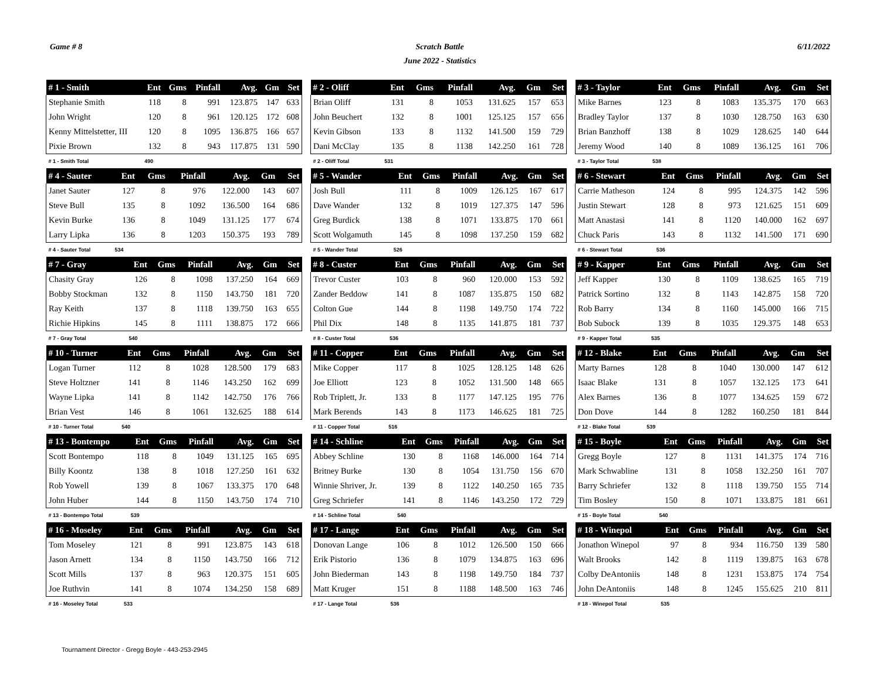Game # 8 Scratch Battle 6/11/2022
June 2022 - Statistics
| # 1 - Smith | Ent | Gms | Pinfall | Avg. | Gm | Set |
| --- | --- | --- | --- | --- | --- | --- |
| Stephanie Smith | 118 | 8 | 991 | 123.875 | 147 | 633 |
| John Wright | 120 | 8 | 961 | 120.125 | 172 | 608 |
| Kenny Mittelstetter, III | 120 | 8 | 1095 | 136.875 | 166 | 657 |
| Pixie Brown | 132 | 8 | 943 | 117.875 | 131 | 590 |
| # 1 - Smith Total | 490 | | | | | |
| # 2 - Oliff | Ent | Gms | Pinfall | Avg. | Gm | Set |
| --- | --- | --- | --- | --- | --- | --- |
| Brian Oliff | 131 | 8 | 1053 | 131.625 | 157 | 653 |
| John Beuchert | 132 | 8 | 1001 | 125.125 | 157 | 656 |
| Kevin Gibson | 133 | 8 | 1132 | 141.500 | 159 | 729 |
| Dani McClay | 135 | 8 | 1138 | 142.250 | 161 | 728 |
| # 2 - Oliff Total | 531 | | | | | |
| # 3 - Taylor | Ent | Gms | Pinfall | Avg. | Gm | Set |
| --- | --- | --- | --- | --- | --- | --- |
| Mike Barnes | 123 | 8 | 1083 | 135.375 | 170 | 663 |
| Bradley Taylor | 137 | 8 | 1030 | 128.750 | 163 | 630 |
| Brian Banzhoff | 138 | 8 | 1029 | 128.625 | 140 | 644 |
| Jeremy Wood | 140 | 8 | 1089 | 136.125 | 161 | 706 |
| # 3 - Taylor Total | 538 | | | | | |
| # 4 - Sauter | Ent | Gms | Pinfall | Avg. | Gm | Set |
| --- | --- | --- | --- | --- | --- | --- |
| Janet Sauter | 127 | 8 | 976 | 122.000 | 143 | 607 |
| Steve Bull | 135 | 8 | 1092 | 136.500 | 164 | 686 |
| Kevin Burke | 136 | 8 | 1049 | 131.125 | 177 | 674 |
| Larry Lipka | 136 | 8 | 1203 | 150.375 | 193 | 789 |
| # 4 - Sauter Total | 534 | | | | | |
| # 5 - Wander | Ent | Gms | Pinfall | Avg. | Gm | Set |
| --- | --- | --- | --- | --- | --- | --- |
| Josh Bull | 111 | 8 | 1009 | 126.125 | 167 | 617 |
| Dave Wander | 132 | 8 | 1019 | 127.375 | 147 | 596 |
| Greg Burdick | 138 | 8 | 1071 | 133.875 | 170 | 661 |
| Scott Wolgamuth | 145 | 8 | 1098 | 137.250 | 159 | 682 |
| # 5 - Wander Total | 526 | | | | | |
| # 6 - Stewart | Ent | Gms | Pinfall | Avg. | Gm | Set |
| --- | --- | --- | --- | --- | --- | --- |
| Carrie Matheson | 124 | 8 | 995 | 124.375 | 142 | 596 |
| Justin Stewart | 128 | 8 | 973 | 121.625 | 151 | 609 |
| Matt Anastasi | 141 | 8 | 1120 | 140.000 | 162 | 697 |
| Chuck Paris | 143 | 8 | 1132 | 141.500 | 171 | 690 |
| # 6 - Stewart Total | 536 | | | | | |
| # 7 - Gray | Ent | Gms | Pinfall | Avg. | Gm | Set |
| --- | --- | --- | --- | --- | --- | --- |
| Chasity Gray | 126 | 8 | 1098 | 137.250 | 164 | 669 |
| Bobby Stockman | 132 | 8 | 1150 | 143.750 | 181 | 720 |
| Ray Keith | 137 | 8 | 1118 | 139.750 | 163 | 655 |
| Richie Hipkins | 145 | 8 | 1111 | 138.875 | 172 | 666 |
| # 7 - Gray Total | 540 | | | | | |
| # 8 - Custer | Ent | Gms | Pinfall | Avg. | Gm | Set |
| --- | --- | --- | --- | --- | --- | --- |
| Trevor Custer | 103 | 8 | 960 | 120.000 | 153 | 592 |
| Zander Beddow | 141 | 8 | 1087 | 135.875 | 150 | 682 |
| Colton Gue | 144 | 8 | 1198 | 149.750 | 174 | 722 |
| Phil Dix | 148 | 8 | 1135 | 141.875 | 181 | 737 |
| # 8 - Custer Total | 536 | | | | | |
| # 9 - Kapper | Ent | Gms | Pinfall | Avg. | Gm | Set |
| --- | --- | --- | --- | --- | --- | --- |
| Jeff Kapper | 130 | 8 | 1109 | 138.625 | 165 | 719 |
| Patrick Sortino | 132 | 8 | 1143 | 142.875 | 158 | 720 |
| Rob Barry | 134 | 8 | 1160 | 145.000 | 166 | 715 |
| Bob Subock | 139 | 8 | 1035 | 129.375 | 148 | 653 |
| # 9 - Kapper Total | 535 | | | | | |
| # 10 - Turner | Ent | Gms | Pinfall | Avg. | Gm | Set |
| --- | --- | --- | --- | --- | --- | --- |
| Logan Turner | 112 | 8 | 1028 | 128.500 | 179 | 683 |
| Steve Holtzner | 141 | 8 | 1146 | 143.250 | 162 | 699 |
| Wayne Lipka | 141 | 8 | 1142 | 142.750 | 176 | 766 |
| Brian Vest | 146 | 8 | 1061 | 132.625 | 188 | 614 |
| # 10 - Turner Total | 540 | | | | | |
| # 11 - Copper | Ent | Gms | Pinfall | Avg. | Gm | Set |
| --- | --- | --- | --- | --- | --- | --- |
| Mike Copper | 117 | 8 | 1025 | 128.125 | 148 | 626 |
| Joe Elliott | 123 | 8 | 1052 | 131.500 | 148 | 665 |
| Rob Triplett, Jr. | 133 | 8 | 1177 | 147.125 | 195 | 776 |
| Mark Berends | 143 | 8 | 1173 | 146.625 | 181 | 725 |
| # 11 - Copper Total | 516 | | | | | |
| # 12 - Blake | Ent | Gms | Pinfall | Avg. | Gm | Set |
| --- | --- | --- | --- | --- | --- | --- |
| Marty Barnes | 128 | 8 | 1040 | 130.000 | 147 | 612 |
| Isaac Blake | 131 | 8 | 1057 | 132.125 | 173 | 641 |
| Alex Barnes | 136 | 8 | 1077 | 134.625 | 159 | 672 |
| Don Dove | 144 | 8 | 1282 | 160.250 | 181 | 844 |
| # 12 - Blake Total | 539 | | | | | |
| # 13 - Bontempo | Ent | Gms | Pinfall | Avg. | Gm | Set |
| --- | --- | --- | --- | --- | --- | --- |
| Scott Bontempo | 118 | 8 | 1049 | 131.125 | 165 | 695 |
| Billy Koontz | 138 | 8 | 1018 | 127.250 | 161 | 632 |
| Rob Yowell | 139 | 8 | 1067 | 133.375 | 170 | 648 |
| John Huber | 144 | 8 | 1150 | 143.750 | 174 | 710 |
| # 13 - Bontempo Total | 539 | | | | | |
| # 14 - Schline | Ent | Gms | Pinfall | Avg. | Gm | Set |
| --- | --- | --- | --- | --- | --- | --- |
| Abbey Schline | 130 | 8 | 1168 | 146.000 | 164 | 714 |
| Britney Burke | 130 | 8 | 1054 | 131.750 | 156 | 670 |
| Winnie Shriver, Jr. | 139 | 8 | 1122 | 140.250 | 165 | 735 |
| Greg Schriefer | 141 | 8 | 1146 | 143.250 | 172 | 729 |
| # 14 - Schline Total | 540 | | | | | |
| # 15 - Boyle | Ent | Gms | Pinfall | Avg. | Gm | Set |
| --- | --- | --- | --- | --- | --- | --- |
| Gregg Boyle | 127 | 8 | 1131 | 141.375 | 174 | 716 |
| Mark Schwabline | 131 | 8 | 1058 | 132.250 | 161 | 707 |
| Barry Schriefer | 132 | 8 | 1118 | 139.750 | 155 | 714 |
| Tim Bosley | 150 | 8 | 1071 | 133.875 | 181 | 661 |
| # 15 - Boyle Total | 540 | | | | | |
| # 16 - Moseley | Ent | Gms | Pinfall | Avg. | Gm | Set |
| --- | --- | --- | --- | --- | --- | --- |
| Tom Moseley | 121 | 8 | 991 | 123.875 | 143 | 618 |
| Jason Arnett | 134 | 8 | 1150 | 143.750 | 166 | 712 |
| Scott Mills | 137 | 8 | 963 | 120.375 | 151 | 605 |
| Joe Ruthvin | 141 | 8 | 1074 | 134.250 | 158 | 689 |
| # 16 - Moseley Total | 533 | | | | | |
| # 17 - Lange | Ent | Gms | Pinfall | Avg. | Gm | Set |
| --- | --- | --- | --- | --- | --- | --- |
| Donovan Lange | 106 | 8 | 1012 | 126.500 | 150 | 666 |
| Erik Pistorio | 136 | 8 | 1079 | 134.875 | 163 | 696 |
| John Biederman | 143 | 8 | 1198 | 149.750 | 184 | 737 |
| Matt Kruger | 151 | 8 | 1188 | 148.500 | 163 | 746 |
| # 17 - Lange Total | 536 | | | | | |
| # 18 - Winepol | Ent | Gms | Pinfall | Avg. | Gm | Set |
| --- | --- | --- | --- | --- | --- | --- |
| Jonathon Winepol | 97 | 8 | 934 | 116.750 | 139 | 580 |
| Walt Brooks | 142 | 8 | 1119 | 139.875 | 163 | 678 |
| Colby DeAntoniis | 148 | 8 | 1231 | 153.875 | 174 | 754 |
| John DeAntoniis | 148 | 8 | 1245 | 155.625 | 210 | 811 |
| # 18 - Winepol Total | 535 | | | | | |
Tournament Director - Gregg Boyle - 443-253-2945